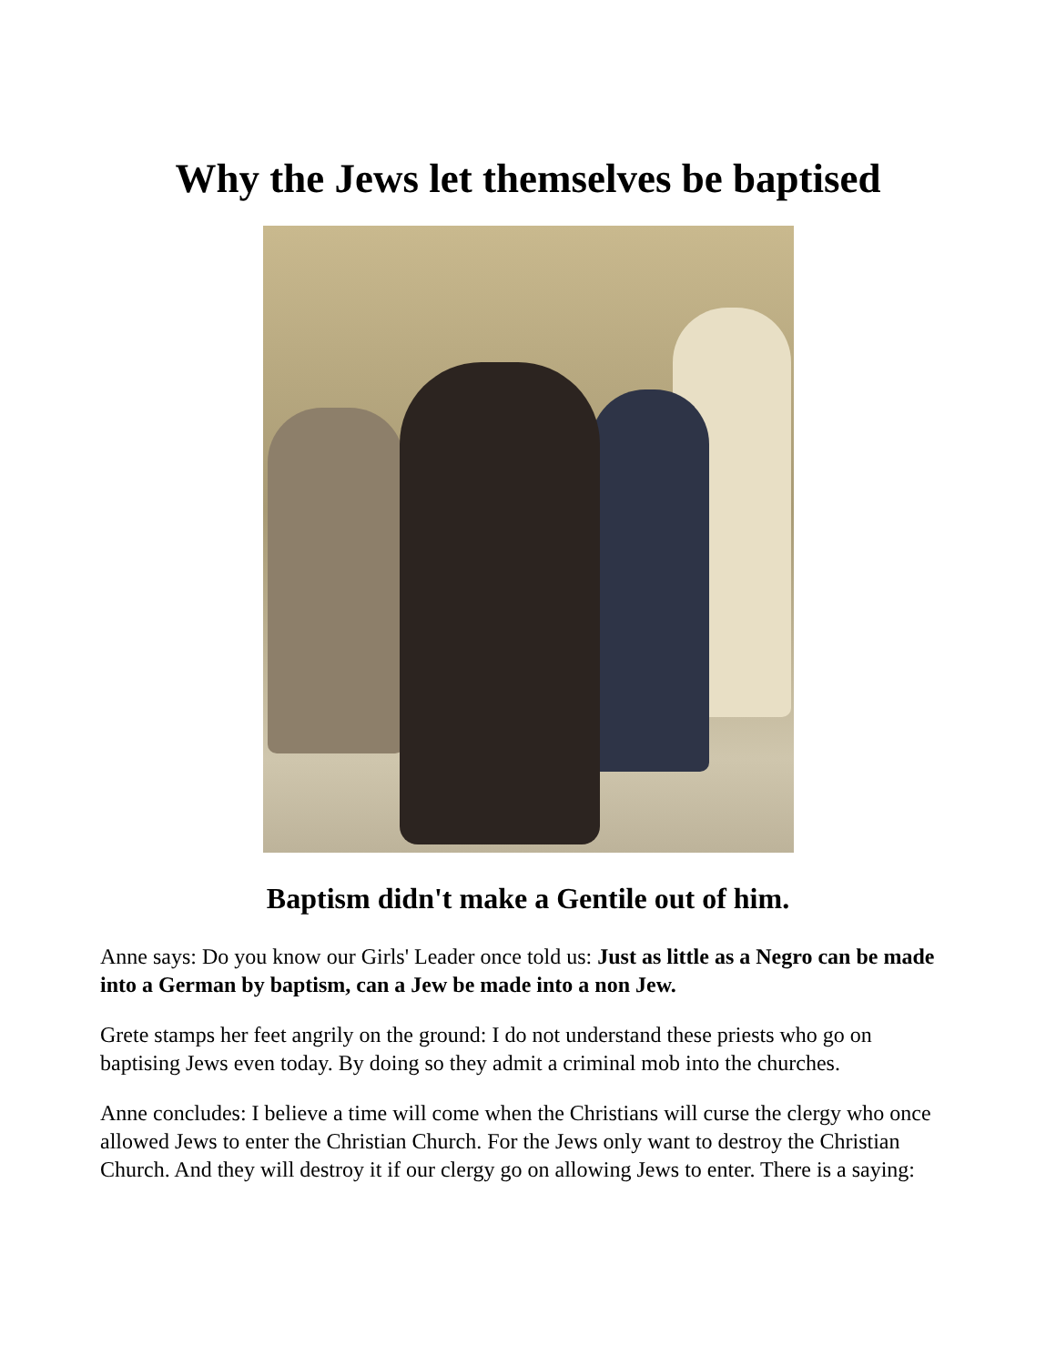Why the Jews let themselves be baptised
Baptism didn't make a Gentile out of him.
Anne says: Do you know our Girls' Leader once told us: Just as little as a Negro can be made into a German by baptism, can a Jew be made into a non Jew.
Grete stamps her feet angrily on the ground: I do not understand these priests who go on baptising Jews even today. By doing so they admit a criminal mob into the churches.
Anne concludes: I believe a time will come when the Christians will curse the clergy who once allowed Jews to enter the Christian Church. For the Jews only want to destroy the Christian Church. And they will destroy it if our clergy go on allowing Jews to enter. There is a saying: